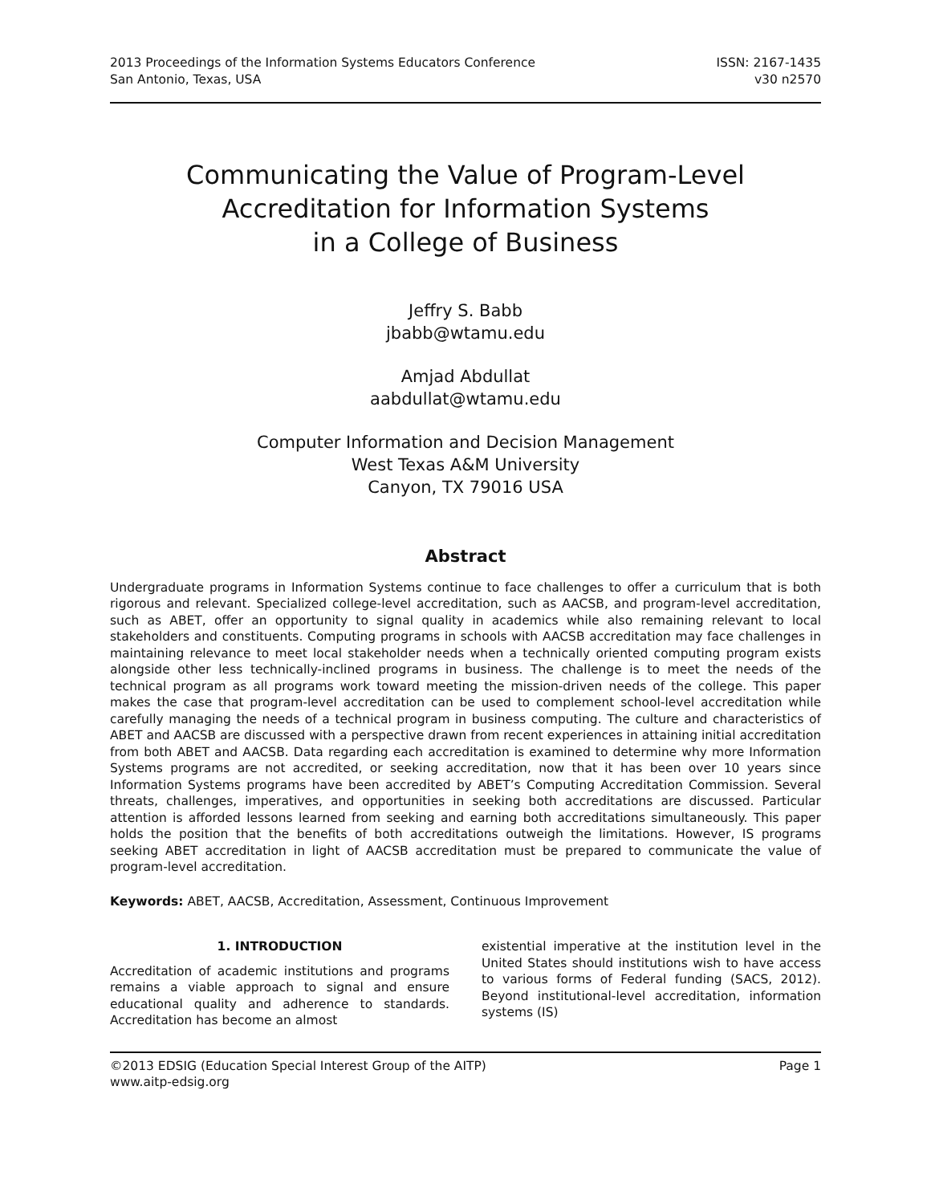2013 Proceedings of the Information Systems Educators Conference
San Antonio, Texas, USA
ISSN: 2167-1435
v30 n2570
Communicating the Value of Program-Level
Accreditation for Information Systems
in a College of Business
Jeffry S. Babb
jbabb@wtamu.edu
Amjad Abdullat
aabdullat@wtamu.edu
Computer Information and Decision Management
West Texas A&M University
Canyon, TX 79016 USA
Abstract
Undergraduate programs in Information Systems continue to face challenges to offer a curriculum that is both rigorous and relevant. Specialized college-level accreditation, such as AACSB, and program-level accreditation, such as ABET, offer an opportunity to signal quality in academics while also remaining relevant to local stakeholders and constituents. Computing programs in schools with AACSB accreditation may face challenges in maintaining relevance to meet local stakeholder needs when a technically oriented computing program exists alongside other less technically-inclined programs in business. The challenge is to meet the needs of the technical program as all programs work toward meeting the mission-driven needs of the college. This paper makes the case that program-level accreditation can be used to complement school-level accreditation while carefully managing the needs of a technical program in business computing. The culture and characteristics of ABET and AACSB are discussed with a perspective drawn from recent experiences in attaining initial accreditation from both ABET and AACSB. Data regarding each accreditation is examined to determine why more Information Systems programs are not accredited, or seeking accreditation, now that it has been over 10 years since Information Systems programs have been accredited by ABET’s Computing Accreditation Commission. Several threats, challenges, imperatives, and opportunities in seeking both accreditations are discussed. Particular attention is afforded lessons learned from seeking and earning both accreditations simultaneously. This paper holds the position that the benefits of both accreditations outweigh the limitations. However, IS programs seeking ABET accreditation in light of AACSB accreditation must be prepared to communicate the value of program-level accreditation.
Keywords: ABET, AACSB, Accreditation, Assessment, Continuous Improvement
1. INTRODUCTION
Accreditation of academic institutions and programs remains a viable approach to signal and ensure educational quality and adherence to standards. Accreditation has become an almost
existential imperative at the institution level in the United States should institutions wish to have access to various forms of Federal funding (SACS, 2012). Beyond institutional-level accreditation, information systems (IS)
©2013 EDSIG (Education Special Interest Group of the AITP)
www.aitp-edsig.org
Page 1